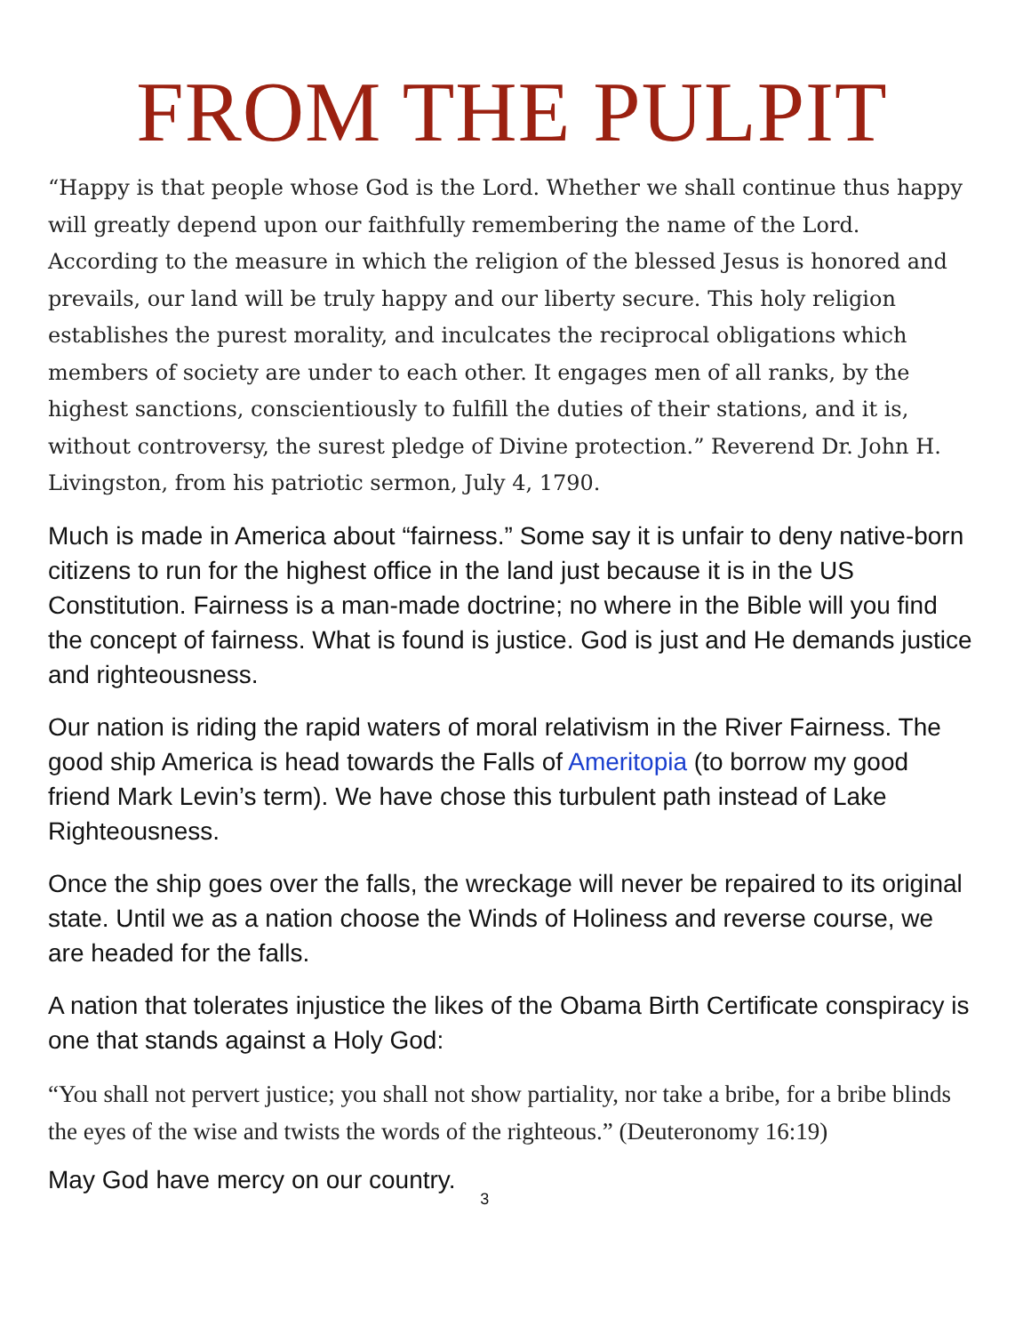FROM THE PULPIT
“Happy is that people whose God is the Lord. Whether we shall continue thus happy will greatly depend upon our faithfully remembering the name of the Lord. According to the measure in which the religion of the blessed Jesus is honored and prevails, our land will be truly happy and our liberty secure. This holy religion establishes the purest morality, and inculcates the reciprocal obligations which members of society are under to each other. It engages men of all ranks, by the highest sanctions, conscientiously to fulfill the duties of their stations, and it is, without controversy, the surest pledge of Divine protection.” Reverend Dr. John H. Livingston, from his patriotic sermon, July 4, 1790.
Much is made in America about “fairness.” Some say it is unfair to deny native-born citizens to run for the highest office in the land just because it is in the US Constitution. Fairness is a man-made doctrine; no where in the Bible will you find the concept of fairness. What is found is justice. God is just and He demands justice and righteousness.
Our nation is riding the rapid waters of moral relativism in the River Fairness. The good ship America is head towards the Falls of Ameritopia (to borrow my good friend Mark Levin’s term). We have chose this turbulent path instead of Lake Righteousness.
Once the ship goes over the falls, the wreckage will never be repaired to its original state. Until we as a nation choose the Winds of Holiness and reverse course, we are headed for the falls.
A nation that tolerates injustice the likes of the Obama Birth Certificate conspiracy is one that stands against a Holy God:
“You shall not pervert justice; you shall not show partiality, nor take a bribe, for a bribe blinds the eyes of the wise and twists the words of the righteous.” (Deuteronomy 16:19)
May God have mercy on our country. 3